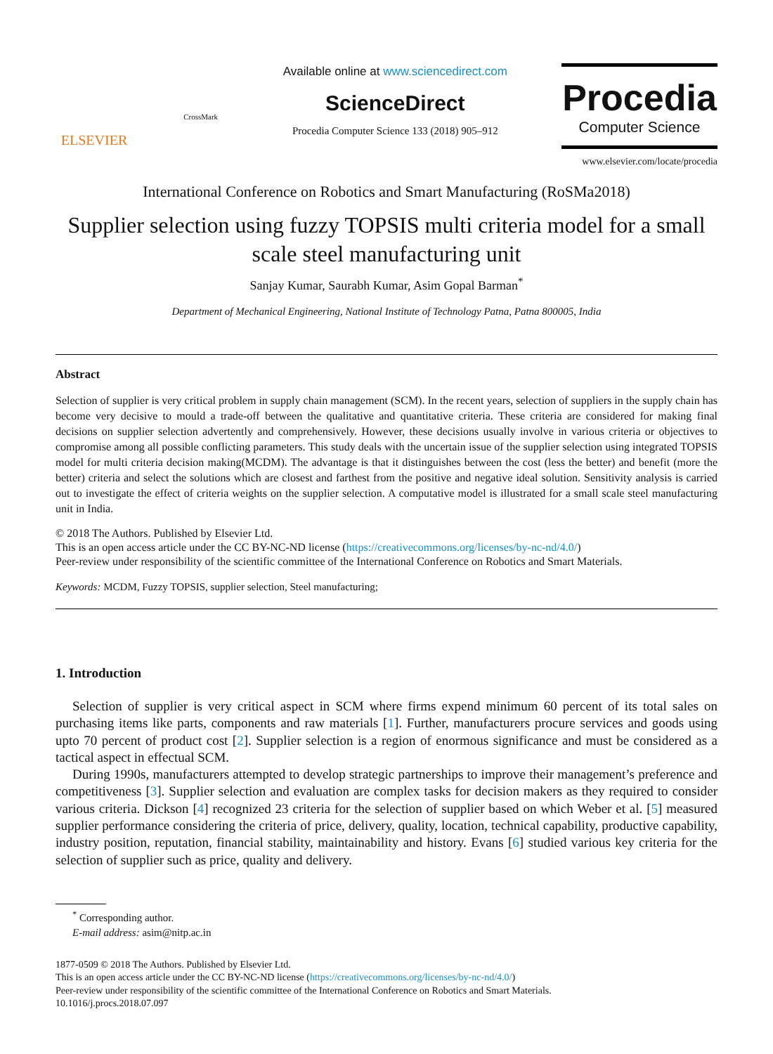ELSEVIER
CrossMark
Available online at www.sciencedirect.com
ScienceDirect
Procedia Computer Science 133 (2018) 905–912
Procedia
Computer Science
www.elsevier.com/locate/procedia
International Conference on Robotics and Smart Manufacturing (RoSMa2018)
Supplier selection using fuzzy TOPSIS multi criteria model for a small scale steel manufacturing unit
Sanjay Kumar, Saurabh Kumar, Asim Gopal Barman<sup>*</sup>
Department of Mechanical Engineering, National Institute of Technology Patna, Patna 800005, India
Abstract
Selection of supplier is very critical problem in supply chain management (SCM). In the recent years, selection of suppliers in the supply chain has become very decisive to mould a trade-off between the qualitative and quantitative criteria. These criteria are considered for making final decisions on supplier selection advertently and comprehensively. However, these decisions usually involve in various criteria or objectives to compromise among all possible conflicting parameters. This study deals with the uncertain issue of the supplier selection using integrated TOPSIS model for multi criteria decision making(MCDM). The advantage is that it distinguishes between the cost (less the better) and benefit (more the better) criteria and select the solutions which are closest and farthest from the positive and negative ideal solution. Sensitivity analysis is carried out to investigate the effect of criteria weights on the supplier selection. A computative model is illustrated for a small scale steel manufacturing unit in India.
© 2018 The Authors. Published by Elsevier Ltd.
This is an open access article under the CC BY-NC-ND license (https://creativecommons.org/licenses/by-nc-nd/4.0/)
Peer-review under responsibility of the scientific committee of the International Conference on Robotics and Smart Materials.
Keywords: MCDM, Fuzzy TOPSIS, supplier selection, Steel manufacturing;
1. Introduction
Selection of supplier is very critical aspect in SCM where firms expend minimum 60 percent of its total sales on purchasing items like parts, components and raw materials [1]. Further, manufacturers procure services and goods using upto 70 percent of product cost [2]. Supplier selection is a region of enormous significance and must be considered as a tactical aspect in effectual SCM.
During 1990s, manufacturers attempted to develop strategic partnerships to improve their management’s preference and competitiveness [3]. Supplier selection and evaluation are complex tasks for decision makers as they required to consider various criteria. Dickson [4] recognized 23 criteria for the selection of supplier based on which Weber et al. [5] measured supplier performance considering the criteria of price, delivery, quality, location, technical capability, productive capability, industry position, reputation, financial stability, maintainability and history. Evans [6] studied various key criteria for the selection of supplier such as price, quality and delivery.
<sup>*</sup> Corresponding author.
E-mail address: asim@nitp.ac.in
1877-0509 © 2018 The Authors. Published by Elsevier Ltd.
This is an open access article under the CC BY-NC-ND license (https://creativecommons.org/licenses/by-nc-nd/4.0/)
Peer-review under responsibility of the scientific committee of the International Conference on Robotics and Smart Materials.
10.1016/j.procs.2018.07.097